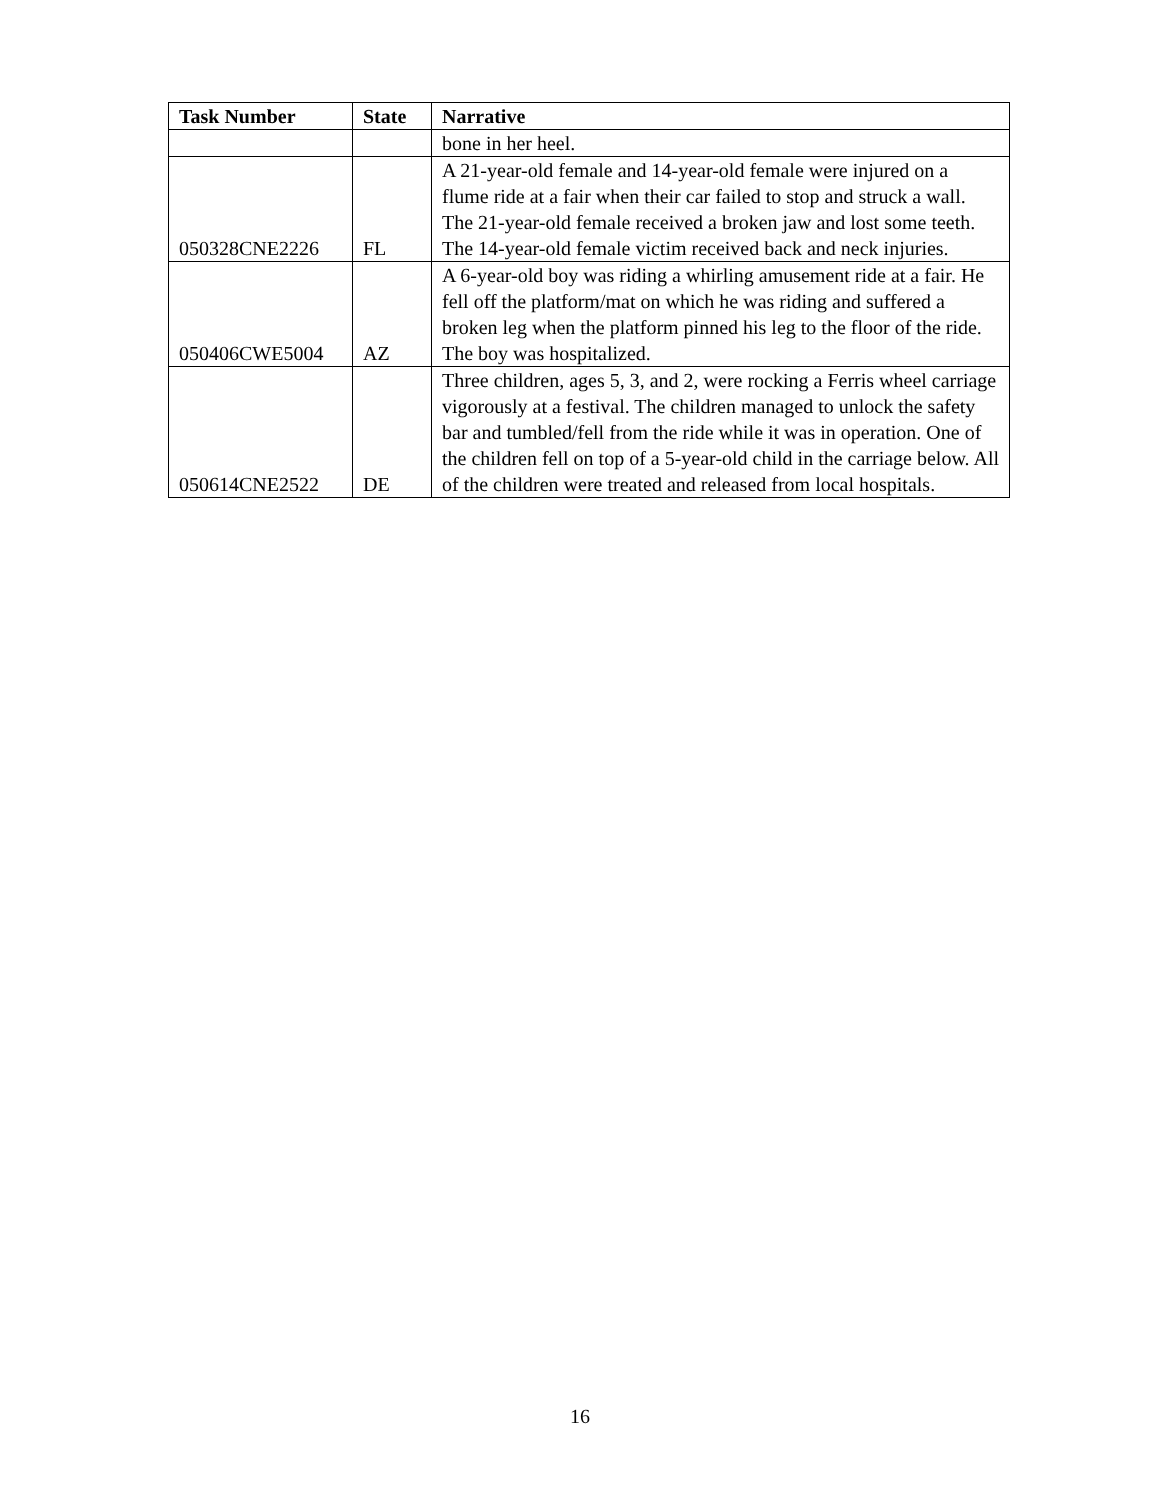| Task Number | State | Narrative |
| --- | --- | --- |
| | | bone in her heel. |
| 050328CNE2226 | FL | A 21-year-old female and 14-year-old female were injured on a flume ride at a fair when their car failed to stop and struck a wall. The 21-year-old female received a broken jaw and lost some teeth. The 14-year-old female victim received back and neck injuries. |
| 050406CWE5004 | AZ | A 6-year-old boy was riding a whirling amusement ride at a fair. He fell off the platform/mat on which he was riding and suffered a broken leg when the platform pinned his leg to the floor of the ride. The boy was hospitalized. |
| 050614CNE2522 | DE | Three children, ages 5, 3, and 2, were rocking a Ferris wheel carriage vigorously at a festival. The children managed to unlock the safety bar and tumbled/fell from the ride while it was in operation. One of the children fell on top of a 5-year-old child in the carriage below. All of the children were treated and released from local hospitals. |
16